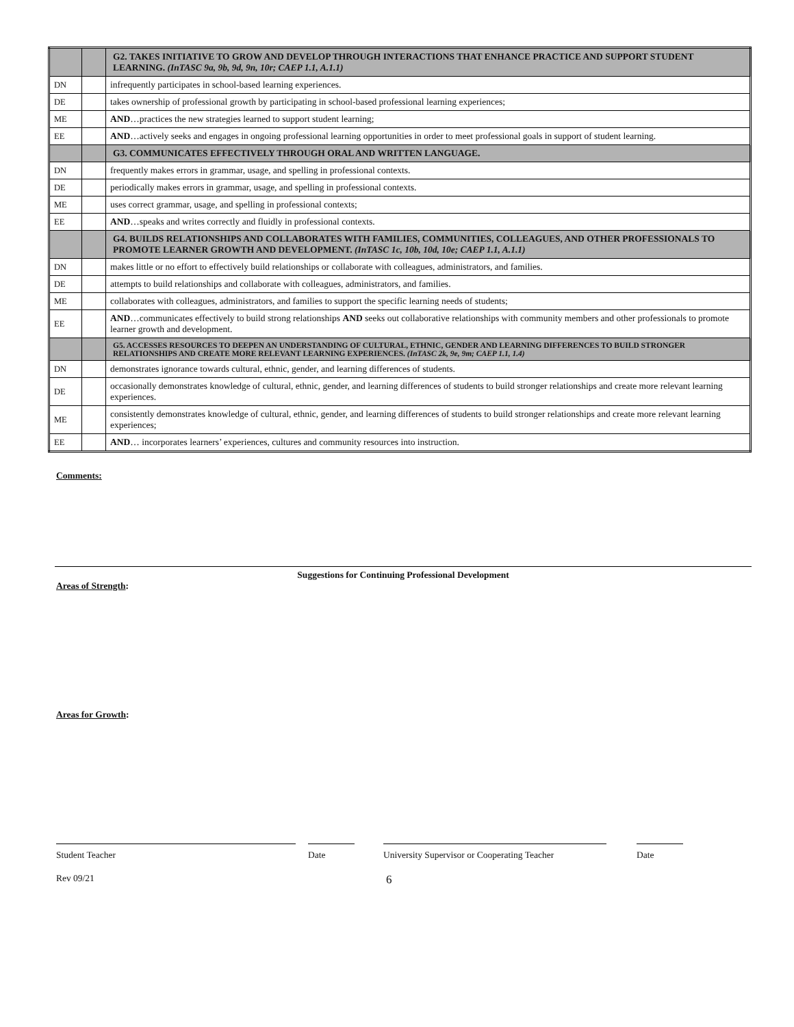| | | G2. TAKES INITIATIVE TO GROW AND DEVELOP THROUGH INTERACTIONS THAT ENHANCE PRACTICE AND SUPPORT STUDENT LEARNING. (InTASC 9a, 9b, 9d, 9n, 10r; CAEP 1.1, A.1.1) |
| DN | | infrequently participates in school-based learning experiences. |
| DE | | takes ownership of professional growth by participating in school-based professional learning experiences; |
| ME | | AND …practices the new strategies learned to support student learning; |
| EE | | AND …actively seeks and engages in ongoing professional learning opportunities in order to meet professional goals in support of student learning. |
| | | G3. COMMUNICATES EFFECTIVELY THROUGH ORAL AND WRITTEN LANGUAGE. |
| DN | | frequently makes errors in grammar, usage, and spelling in professional contexts. |
| DE | | periodically makes errors in grammar, usage, and spelling in professional contexts. |
| ME | | uses correct grammar, usage, and spelling in professional contexts; |
| EE | | AND …speaks and writes correctly and fluidly in professional contexts. |
| | | G4. BUILDS RELATIONSHIPS AND COLLABORATES WITH FAMILIES, COMMUNITIES, COLLEAGUES, AND OTHER PROFESSIONALS TO PROMOTE LEARNER GROWTH AND DEVELOPMENT. (InTASC 1c, 10b, 10d, 10e; CAEP 1.1, A.1.1) |
| DN | | makes little or no effort to effectively build relationships or collaborate with colleagues, administrators, and families. |
| DE | | attempts to build relationships and collaborate with colleagues, administrators, and families. |
| ME | | collaborates with colleagues, administrators, and families to support the specific learning needs of students; |
| EE | | AND …communicates effectively to build strong relationships AND seeks out collaborative relationships with community members and other professionals to promote learner growth and development. |
| | | G5. ACCESSES RESOURCES TO DEEPEN AN UNDERSTANDING OF CULTURAL, ETHNIC, GENDER AND LEARNING DIFFERENCES TO BUILD STRONGER RELATIONSHIPS AND CREATE MORE RELEVANT LEARNING EXPERIENCES. (InTASC 2k, 9e, 9m; CAEP 1.1, 1.4) |
| DN | | demonstrates ignorance towards cultural, ethnic, gender, and learning differences of students. |
| DE | | occasionally demonstrates knowledge of cultural, ethnic, gender, and learning differences of students to build stronger relationships and create more relevant learning experiences. |
| ME | | consistently demonstrates knowledge of cultural, ethnic, gender, and learning differences of students to build stronger relationships and create more relevant learning experiences; |
| EE | | AND … incorporates learners’ experiences, cultures and community resources into instruction. |
Comments:
Suggestions for Continuing Professional Development
Areas of Strength:
Areas for Growth:
Student Teacher Date University Supervisor or Cooperating Teacher
Date
Rev 09/21 6